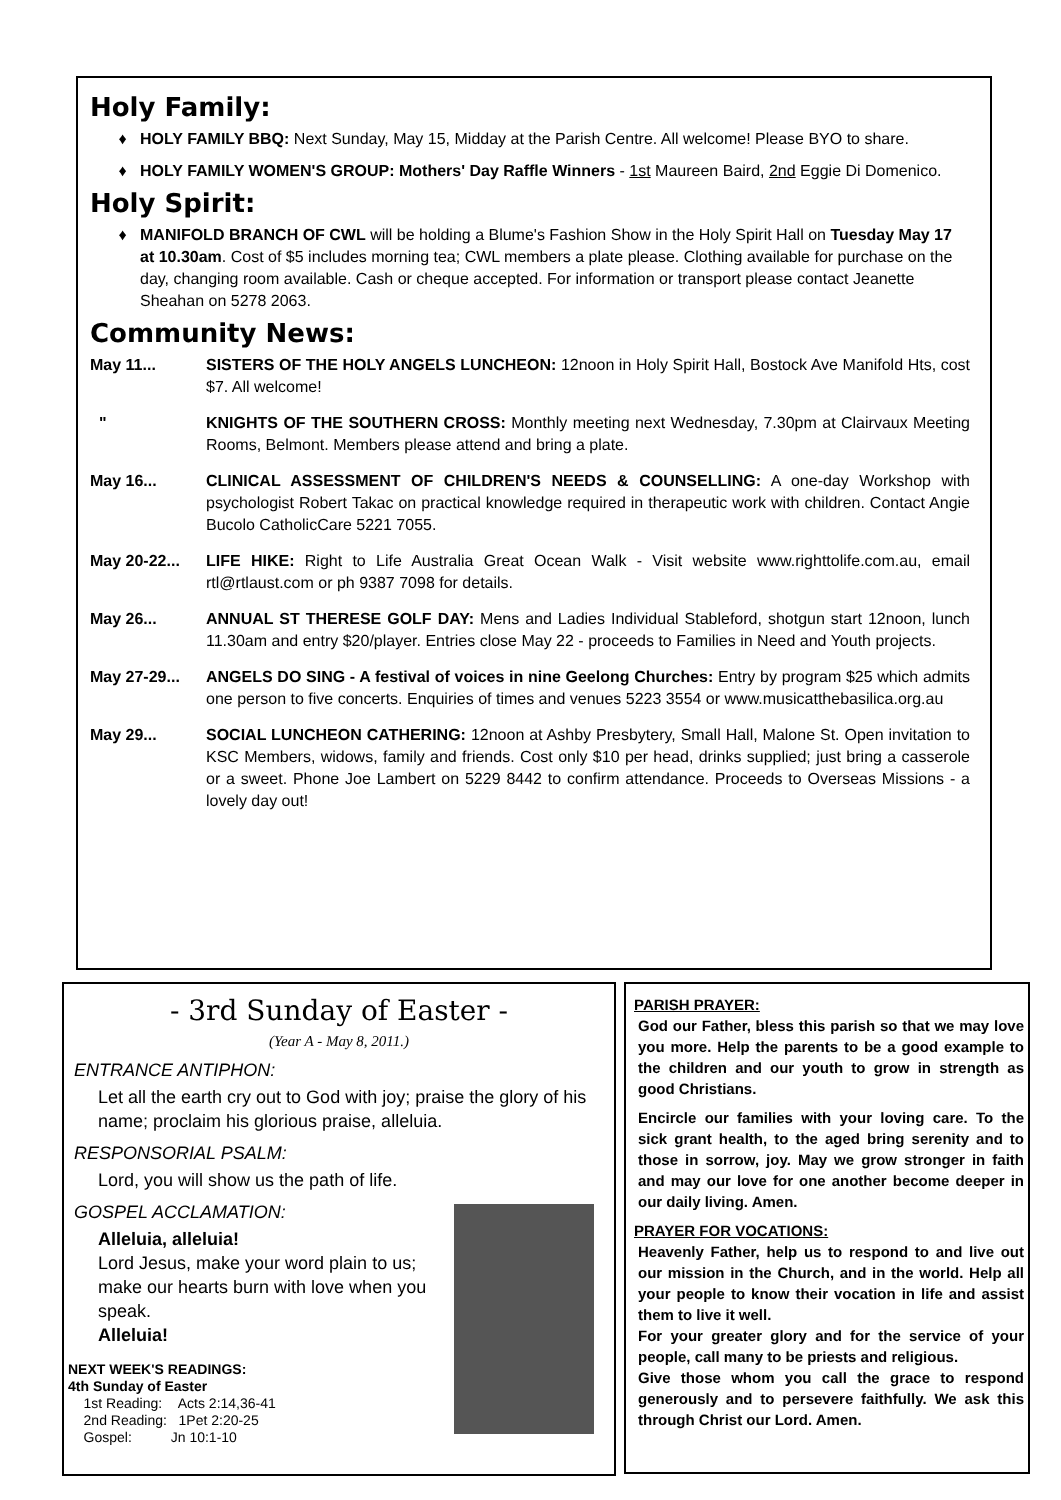Holy Family:
HOLY FAMILY BBQ: Next Sunday, May 15, Midday at the Parish Centre. All welcome! Please BYO to share.
HOLY FAMILY WOMEN'S GROUP: Mothers' Day Raffle Winners - 1st Maureen Baird, 2nd Eggie Di Domenico.
Holy Spirit:
MANIFOLD BRANCH OF CWL will be holding a Blume's Fashion Show in the Holy Spirit Hall on Tuesday May 17 at 10.30am. Cost of $5 includes morning tea; CWL members a plate please. Clothing available for purchase on the day, changing room available. Cash or cheque accepted. For information or transport please contact Jeanette Sheahan on 5278 2063.
Community News:
May 11... SISTERS OF THE HOLY ANGELS LUNCHEON: 12noon in Holy Spirit Hall, Bostock Ave Manifold Hts, cost $7. All welcome!
" KNIGHTS OF THE SOUTHERN CROSS: Monthly meeting next Wednesday, 7.30pm at Clairvaux Meeting Rooms, Belmont. Members please attend and bring a plate.
May 16... CLINICAL ASSESSMENT OF CHILDREN'S NEEDS & COUNSELLING: A one-day Workshop with psychologist Robert Takac on practical knowledge required in therapeutic work with children. Contact Angie Bucolo CatholicCare 5221 7055.
May 20-22... LIFE HIKE: Right to Life Australia Great Ocean Walk - Visit website www.righttolife.com.au, email rtl@rtlaust.com or ph 9387 7098 for details.
May 26... ANNUAL ST THERESE GOLF DAY: Mens and Ladies Individual Stableford, shotgun start 12noon, lunch 11.30am and entry $20/player. Entries close May 22 - proceeds to Families in Need and Youth projects.
May 27-29... ANGELS DO SING - A festival of voices in nine Geelong Churches: Entry by program $25 which admits one person to five concerts. Enquiries of times and venues 5223 3554 or www.musicatthebasilica.org.au
May 29... SOCIAL LUNCHEON CATHERING: 12noon at Ashby Presbytery, Small Hall, Malone St. Open invitation to KSC Members, widows, family and friends. Cost only $10 per head, drinks supplied; just bring a casserole or a sweet. Phone Joe Lambert on 5229 8442 to confirm attendance. Proceeds to Overseas Missions - a lovely day out!
- 3rd Sunday of Easter -
(Year A - May 8, 2011.)
ENTRANCE ANTIPHON:
Let all the earth cry out to God with joy; praise the glory of his name; proclaim his glorious praise, alleluia.
RESPONSORIAL PSALM:
Lord, you will show us the path of life.
GOSPEL ACCLAMATION:
Alleluia, alleluia!
Lord Jesus, make your word plain to us; make our hearts burn with love when you speak.
Alleluia!
NEXT WEEK'S READINGS:
4th Sunday of Easter
1st Reading: Acts 2:14,36-41
2nd Reading: 1Pet 2:20-25
Gospel: Jn 10:1-10
PARISH PRAYER:
God our Father, bless this parish so that we may love you more. Help the parents to be a good example to the children and our youth to grow in strength as good Christians.
Encircle our families with your loving care. To the sick grant health, to the aged bring serenity and to those in sorrow, joy. May we grow stronger in faith and may our love for one another become deeper in our daily living. Amen.
PRAYER FOR VOCATIONS:
Heavenly Father, help us to respond to and live out our mission in the Church, and in the world. Help all your people to know their vocation in life and assist them to live it well.
For your greater glory and for the service of your people, call many to be priests and religious.
Give those whom you call the grace to respond generously and to persevere faithfully. We ask this through Christ our Lord. Amen.